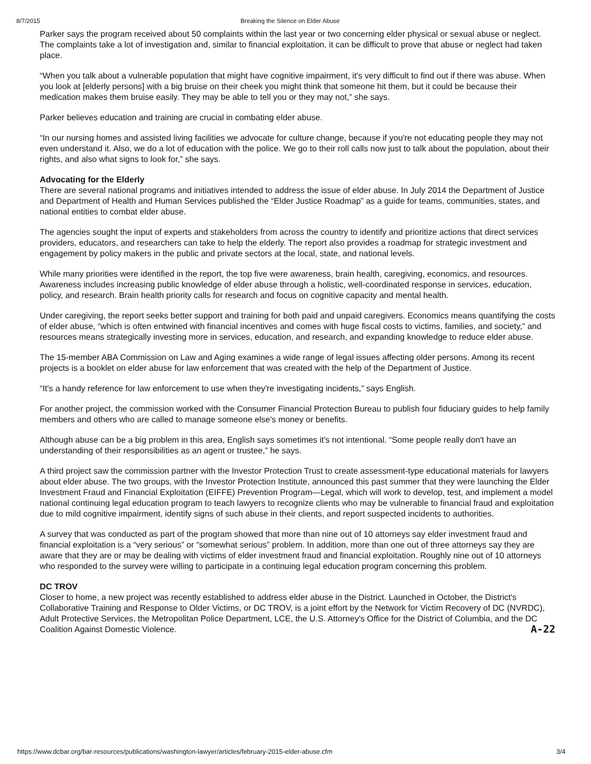8/7/2015 Breaking the Silence on Elder Abuse
Parker says the program received about 50 complaints within the last year or two concerning elder physical or sexual abuse or neglect. The complaints take a lot of investigation and, similar to financial exploitation, it can be difficult to prove that abuse or neglect had taken place.
“When you talk about a vulnerable population that might have cognitive impairment, it's very difficult to find out if there was abuse. When you look at [elderly persons] with a big bruise on their cheek you might think that someone hit them, but it could be because their medication makes them bruise easily. They may be able to tell you or they may not,” she says.
Parker believes education and training are crucial in combating elder abuse.
“In our nursing homes and assisted living facilities we advocate for culture change, because if you're not educating people they may not even understand it. Also, we do a lot of education with the police. We go to their roll calls now just to talk about the population, about their rights, and also what signs to look for,” she says.
Advocating for the Elderly
There are several national programs and initiatives intended to address the issue of elder abuse. In July 2014 the Department of Justice and Department of Health and Human Services published the “Elder Justice Roadmap” as a guide for teams, communities, states, and national entities to combat elder abuse.
The agencies sought the input of experts and stakeholders from across the country to identify and prioritize actions that direct services providers, educators, and researchers can take to help the elderly. The report also provides a roadmap for strategic investment and engagement by policy makers in the public and private sectors at the local, state, and national levels.
While many priorities were identified in the report, the top five were awareness, brain health, caregiving, economics, and resources. Awareness includes increasing public knowledge of elder abuse through a holistic, well-coordinated response in services, education, policy, and research. Brain health priority calls for research and focus on cognitive capacity and mental health.
Under caregiving, the report seeks better support and training for both paid and unpaid caregivers. Economics means quantifying the costs of elder abuse, “which is often entwined with financial incentives and comes with huge fiscal costs to victims, families, and society,” and resources means strategically investing more in services, education, and research, and expanding knowledge to reduce elder abuse.
The 15-member ABA Commission on Law and Aging examines a wide range of legal issues affecting older persons. Among its recent projects is a booklet on elder abuse for law enforcement that was created with the help of the Department of Justice.
“It's a handy reference for law enforcement to use when they're investigating incidents,” says English.
For another project, the commission worked with the Consumer Financial Protection Bureau to publish four fiduciary guides to help family members and others who are called to manage someone else's money or benefits.
Although abuse can be a big problem in this area, English says sometimes it's not intentional. “Some people really don't have an understanding of their responsibilities as an agent or trustee,” he says.
A third project saw the commission partner with the Investor Protection Trust to create assessment-type educational materials for lawyers about elder abuse. The two groups, with the Investor Protection Institute, announced this past summer that they were launching the Elder Investment Fraud and Financial Exploitation (EIFFE) Prevention Program—Legal, which will work to develop, test, and implement a model national continuing legal education program to teach lawyers to recognize clients who may be vulnerable to financial fraud and exploitation due to mild cognitive impairment, identify signs of such abuse in their clients, and report suspected incidents to authorities.
A survey that was conducted as part of the program showed that more than nine out of 10 attorneys say elder investment fraud and financial exploitation is a “very serious” or “somewhat serious” problem. In addition, more than one out of three attorneys say they are aware that they are or may be dealing with victims of elder investment fraud and financial exploitation. Roughly nine out of 10 attorneys who responded to the survey were willing to participate in a continuing legal education program concerning this problem.
DC TROV
Closer to home, a new project was recently established to address elder abuse in the District. Launched in October, the District's Collaborative Training and Response to Older Victims, or DC TROV, is a joint effort by the Network for Victim Recovery of DC (NVRDC), Adult Protective Services, the Metropolitan Police Department, LCE, the U.S. Attorney's Office for the District of Columbia, and the DC Coalition Against Domestic Violence. A-22
https://www.dcbar.org/bar-resources/publications/washington-lawyer/articles/february-2015-elder-abuse.cfm 3/4